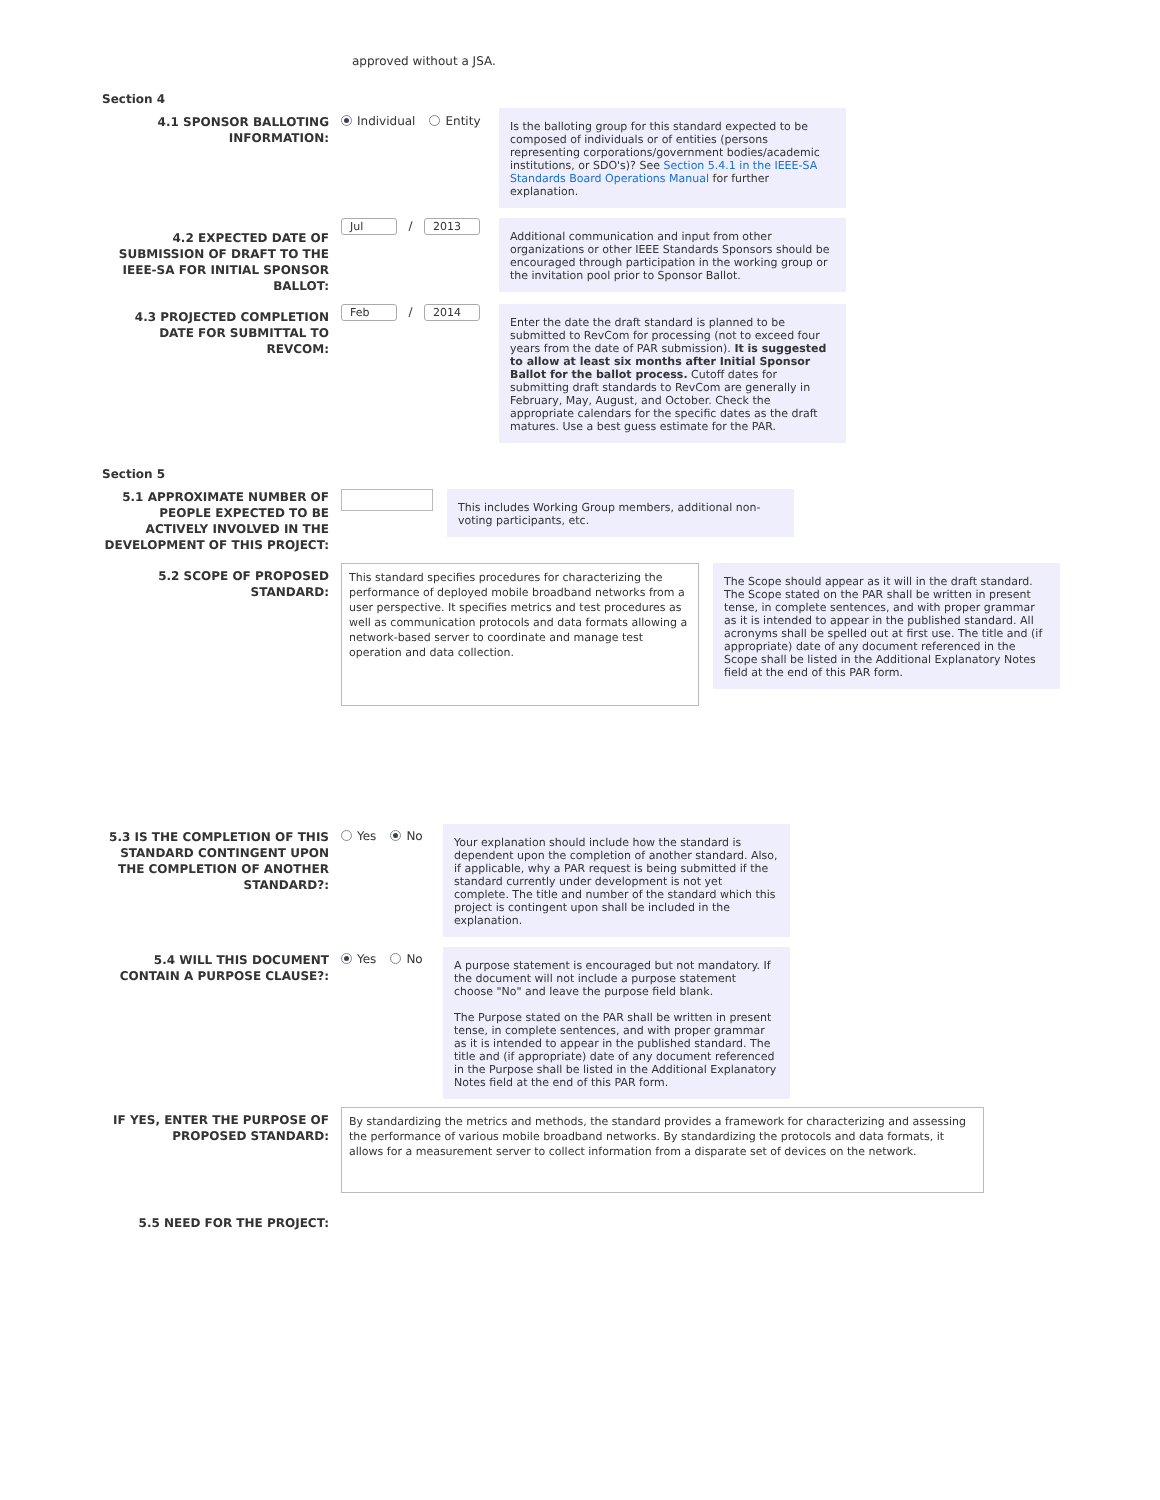approved without a JSA.
Section 4
4.1 SPONSOR BALLOTING INFORMATION:
Individual Entity
Is the balloting group for this standard expected to be composed of individuals or of entities (persons representing corporations/government bodies/academic institutions, or SDO's)? See Section 5.4.1 in the IEEE-SA Standards Board Operations Manual for further explanation.
4.2 EXPECTED DATE OF SUBMISSION OF DRAFT TO THE IEEE-SA FOR INITIAL SPONSOR BALLOT:
Jul / 2013
Additional communication and input from other organizations or other IEEE Standards Sponsors should be encouraged through participation in the working group or the invitation pool prior to Sponsor Ballot.
4.3 PROJECTED COMPLETION DATE FOR SUBMITTAL TO REVCOM:
Feb / 2014
Enter the date the draft standard is planned to be submitted to RevCom for processing (not to exceed four years from the date of PAR submission). It is suggested to allow at least six months after Initial Sponsor Ballot for the ballot process. Cutoff dates for submitting draft standards to RevCom are generally in February, May, August, and October. Check the appropriate calendars for the specific dates as the draft matures. Use a best guess estimate for the PAR.
Section 5
5.1 APPROXIMATE NUMBER OF PEOPLE EXPECTED TO BE ACTIVELY INVOLVED IN THE DEVELOPMENT OF THIS PROJECT:
This includes Working Group members, additional non-voting participants, etc.
5.2 SCOPE OF PROPOSED STANDARD:
This standard specifies procedures for characterizing the performance of deployed mobile broadband networks from a user perspective. It specifies metrics and test procedures as well as communication protocols and data formats allowing a network-based server to coordinate and manage test operation and data collection.
The Scope should appear as it will in the draft standard. The Scope stated on the PAR shall be written in present tense, in complete sentences, and with proper grammar as it is intended to appear in the published standard. All acronyms shall be spelled out at first use. The title and (if appropriate) date of any document referenced in the Scope shall be listed in the Additional Explanatory Notes field at the end of this PAR form.
5.3 IS THE COMPLETION OF THIS STANDARD CONTINGENT UPON THE COMPLETION OF ANOTHER STANDARD?:
Yes No
Your explanation should include how the standard is dependent upon the completion of another standard. Also, if applicable, why a PAR request is being submitted if the standard currently under development is not yet complete. The title and number of the standard which this project is contingent upon shall be included in the explanation.
5.4 WILL THIS DOCUMENT CONTAIN A PURPOSE CLAUSE?:
Yes No
A purpose statement is encouraged but not mandatory. If the document will not include a purpose statement choose "No" and leave the purpose field blank.
The Purpose stated on the PAR shall be written in present tense, in complete sentences, and with proper grammar as it is intended to appear in the published standard. The title and (if appropriate) date of any document referenced in the Purpose shall be listed in the Additional Explanatory Notes field at the end of this PAR form.
IF YES, ENTER THE PURPOSE OF PROPOSED STANDARD:
By standardizing the metrics and methods, the standard provides a framework for characterizing and assessing the performance of various mobile broadband networks. By standardizing the protocols and data formats, it allows for a measurement server to collect information from a disparate set of devices on the network.
5.5 NEED FOR THE PROJECT: